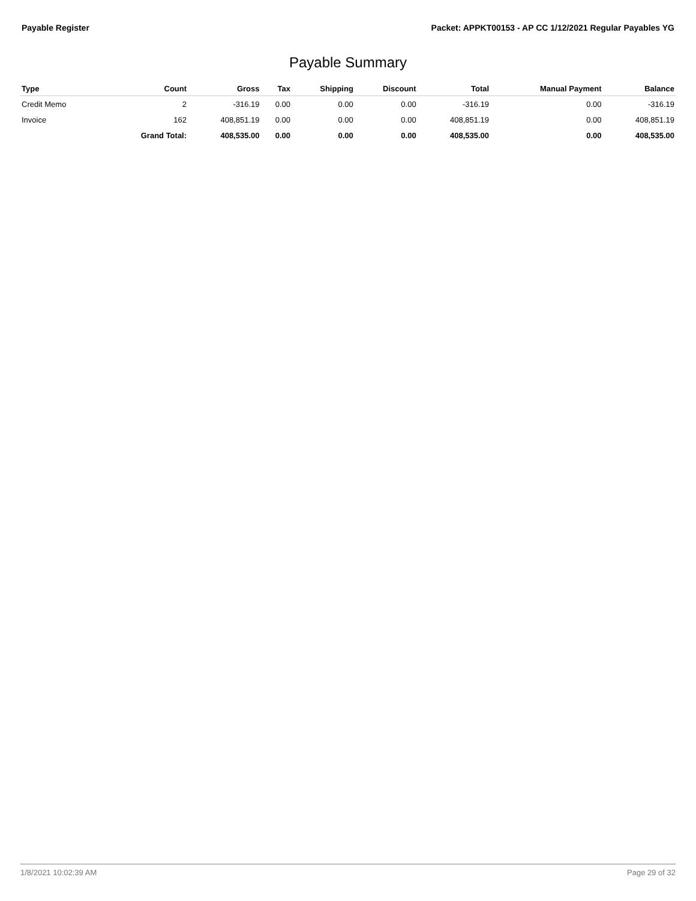Payable Register Packet: APPKT00153 - AP CC 1/12/2021 Regular Payables YG
Payable Summary
| Type | Count | Gross | Tax | Shipping | Discount | Total | Manual Payment | Balance |
| --- | --- | --- | --- | --- | --- | --- | --- | --- |
| Credit Memo | 2 | -316.19 | 0.00 | 0.00 | 0.00 | -316.19 | 0.00 | -316.19 |
| Invoice | 162 | 408,851.19 | 0.00 | 0.00 | 0.00 | 408,851.19 | 0.00 | 408,851.19 |
| | Grand Total: | 408,535.00 | 0.00 | 0.00 | 0.00 | 408,535.00 | 0.00 | 408,535.00 |
1/8/2021 10:02:39 AM Page 29 of 32